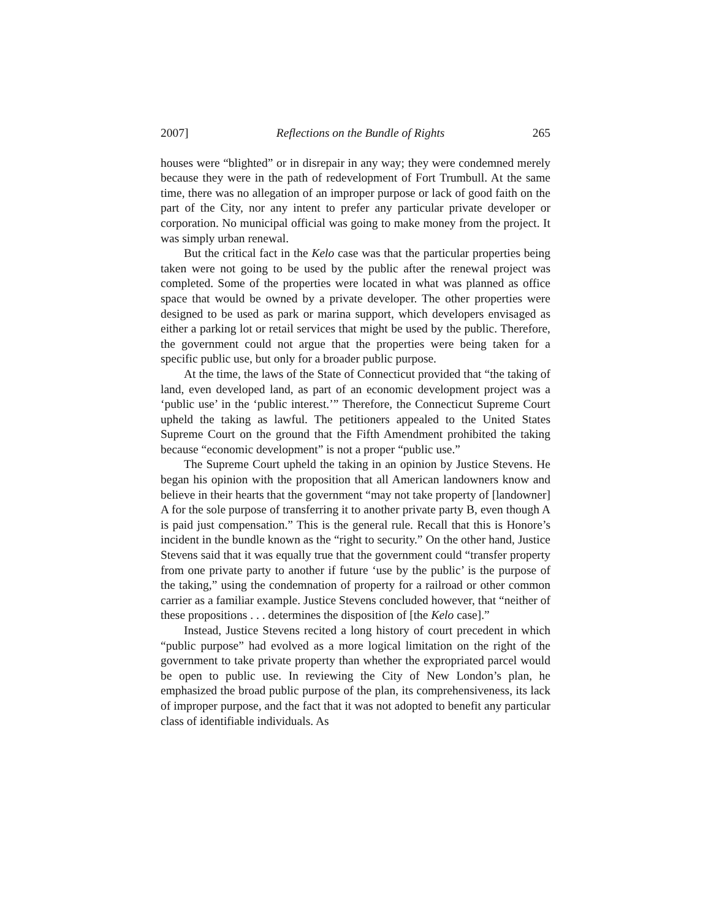2007] Reflections on the Bundle of Rights 265
houses were “blighted” or in disrepair in any way; they were condemned merely because they were in the path of redevelopment of Fort Trumbull. At the same time, there was no allegation of an improper purpose or lack of good faith on the part of the City, nor any intent to prefer any particular private developer or corporation. No municipal official was going to make money from the project. It was simply urban renewal.
But the critical fact in the Kelo case was that the particular properties being taken were not going to be used by the public after the renewal project was completed. Some of the properties were located in what was planned as office space that would be owned by a private developer. The other properties were designed to be used as park or marina support, which developers envisaged as either a parking lot or retail services that might be used by the public. Therefore, the government could not argue that the properties were being taken for a specific public use, but only for a broader public purpose.
At the time, the laws of the State of Connecticut provided that “the taking of land, even developed land, as part of an economic development project was a ‘public use’ in the ‘public interest.’” Therefore, the Connecticut Supreme Court upheld the taking as lawful. The petitioners appealed to the United States Supreme Court on the ground that the Fifth Amendment prohibited the taking because “economic development” is not a proper “public use.”
The Supreme Court upheld the taking in an opinion by Justice Stevens. He began his opinion with the proposition that all American landowners know and believe in their hearts that the government “may not take property of [landowner] A for the sole purpose of transferring it to another private party B, even though A is paid just compensation.” This is the general rule. Recall that this is Honore’s incident in the bundle known as the “right to security.” On the other hand, Justice Stevens said that it was equally true that the government could “transfer property from one private party to another if future ‘use by the public’ is the purpose of the taking,” using the condemnation of property for a railroad or other common carrier as a familiar example. Justice Stevens concluded however, that “neither of these propositions . . . determines the disposition of [the Kelo case].”
Instead, Justice Stevens recited a long history of court precedent in which “public purpose” had evolved as a more logical limitation on the right of the government to take private property than whether the expropriated parcel would be open to public use. In reviewing the City of New London’s plan, he emphasized the broad public purpose of the plan, its comprehensiveness, its lack of improper purpose, and the fact that it was not adopted to benefit any particular class of identifiable individuals. As